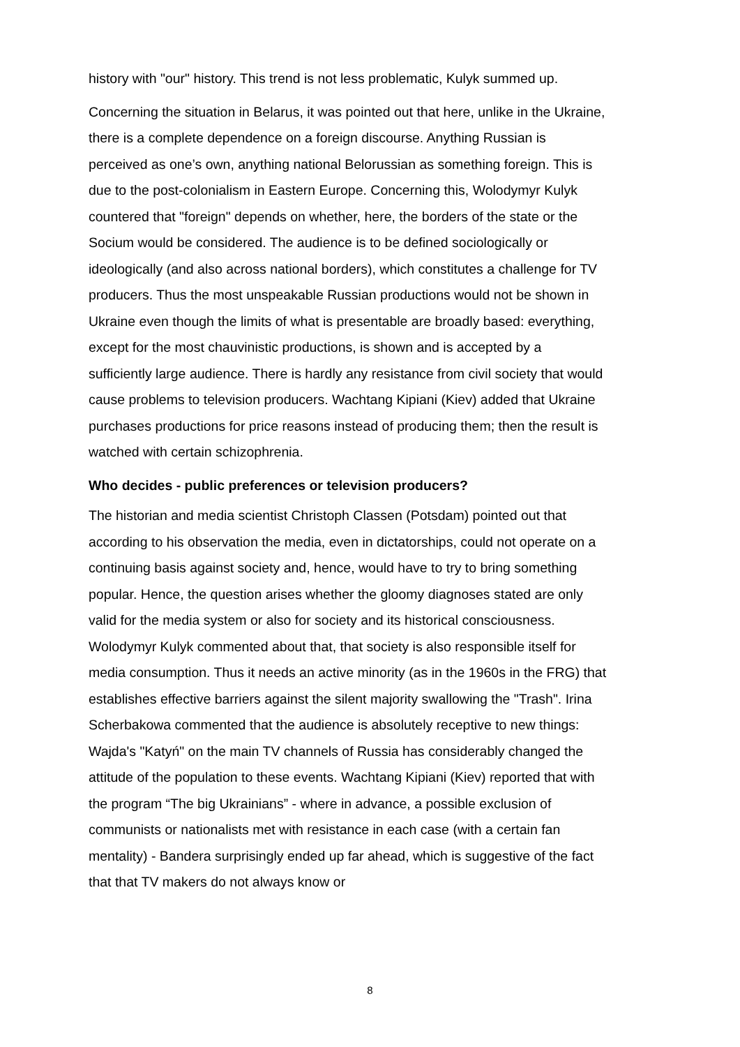history with "our" history. This trend is not less problematic, Kulyk summed up.
Concerning the situation in Belarus, it was pointed out that here, unlike in the Ukraine, there is a complete dependence on a foreign discourse. Anything Russian is perceived as one’s own, anything national Belorussian as something foreign. This is due to the post-colonialism in Eastern Europe. Concerning this, Wolodymyr Kulyk countered that "foreign" depends on whether, here, the borders of the state or the Socium would be considered. The audience is to be defined sociologically or ideologically (and also across national borders), which constitutes a challenge for TV producers. Thus the most unspeakable Russian productions would not be shown in Ukraine even though the limits of what is presentable are broadly based: everything, except for the most chauvinistic productions, is shown and is accepted by a sufficiently large audience. There is hardly any resistance from civil society that would cause problems to television producers. Wachtang Kipiani (Kiev) added that Ukraine purchases productions for price reasons instead of producing them; then the result is watched with certain schizophrenia.
Who decides - public preferences or television producers?
The historian and media scientist Christoph Classen (Potsdam) pointed out that according to his observation the media, even in dictatorships, could not operate on a continuing basis against society and, hence, would have to try to bring something popular. Hence, the question arises whether the gloomy diagnoses stated are only valid for the media system or also for society and its historical consciousness. Wolodymyr Kulyk commented about that, that society is also responsible itself for media consumption. Thus it needs an active minority (as in the 1960s in the FRG) that establishes effective barriers against the silent majority swallowing the "Trash". Irina Scherbakowa commented that the audience is absolutely receptive to new things: Wajda's "Katyń" on the main TV channels of Russia has considerably changed the attitude of the population to these events. Wachtang Kipiani (Kiev) reported that with the program “The big Ukrainians” - where in advance, a possible exclusion of communists or nationalists met with resistance in each case (with a certain fan mentality) - Bandera surprisingly ended up far ahead, which is suggestive of the fact that that TV makers do not always know or
8